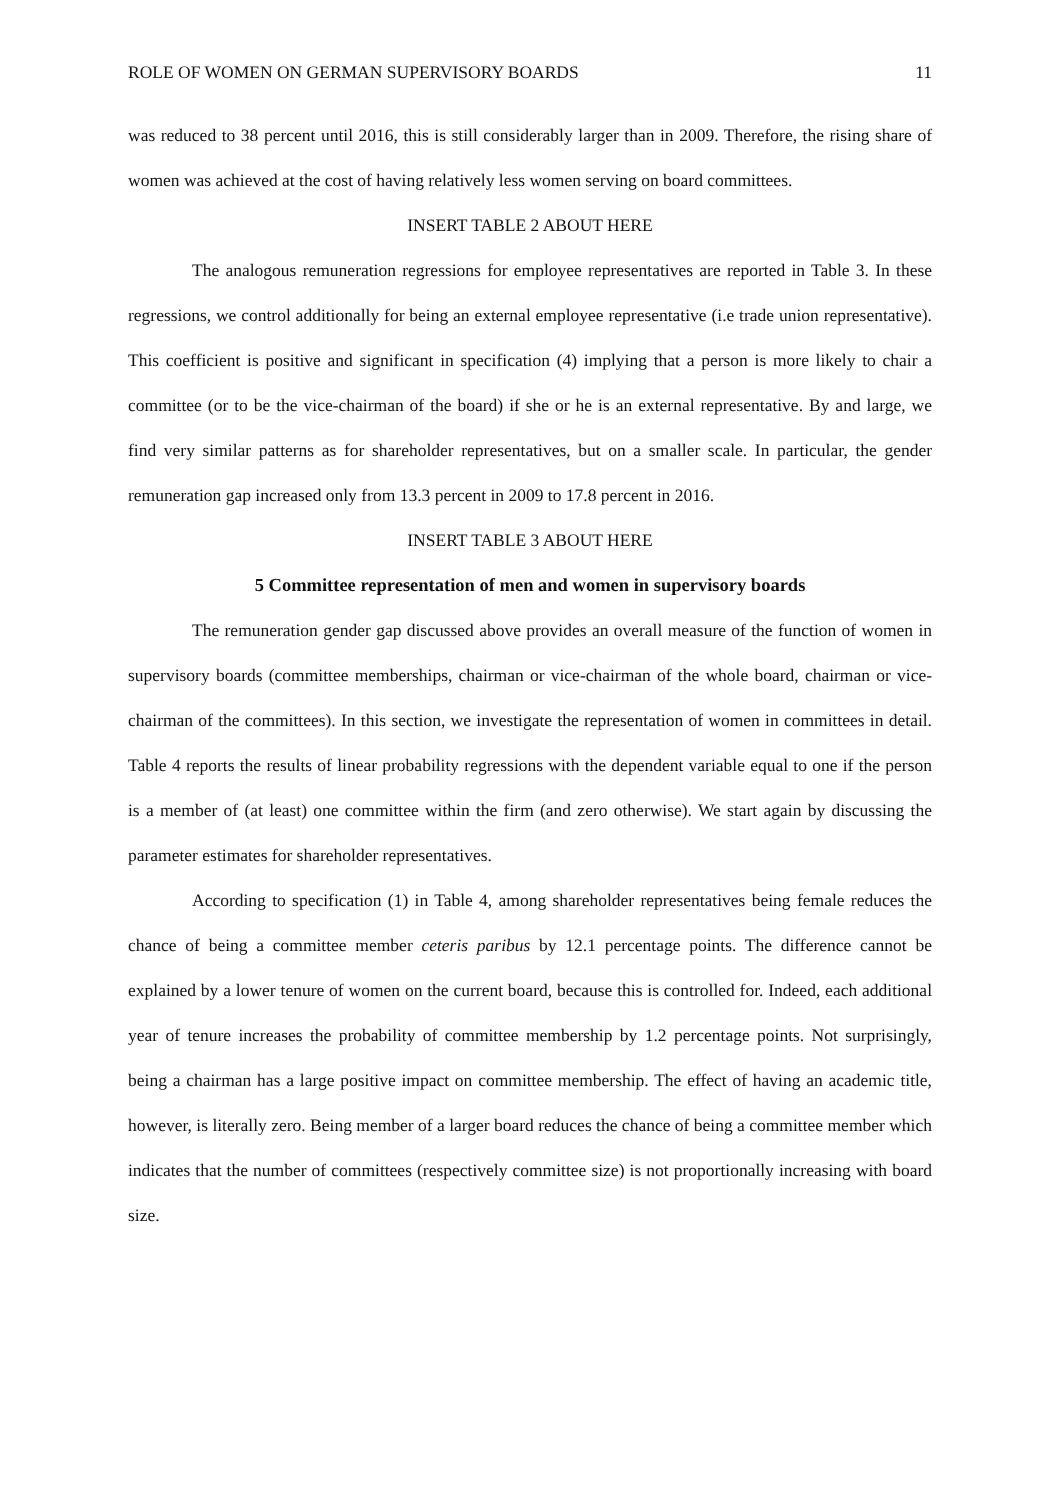ROLE OF WOMEN ON GERMAN SUPERVISORY BOARDS 11
was reduced to 38 percent until 2016, this is still considerably larger than in 2009. Therefore, the rising share of women was achieved at the cost of having relatively less women serving on board committees.
INSERT TABLE 2 ABOUT HERE
The analogous remuneration regressions for employee representatives are reported in Table 3. In these regressions, we control additionally for being an external employee representative (i.e trade union representative). This coefficient is positive and significant in specification (4) implying that a person is more likely to chair a committee (or to be the vice-chairman of the board) if she or he is an external representative. By and large, we find very similar patterns as for shareholder representatives, but on a smaller scale. In particular, the gender remuneration gap increased only from 13.3 percent in 2009 to 17.8 percent in 2016.
INSERT TABLE 3 ABOUT HERE
5 Committee representation of men and women in supervisory boards
The remuneration gender gap discussed above provides an overall measure of the function of women in supervisory boards (committee memberships, chairman or vice-chairman of the whole board, chairman or vice-chairman of the committees). In this section, we investigate the representation of women in committees in detail. Table 4 reports the results of linear probability regressions with the dependent variable equal to one if the person is a member of (at least) one committee within the firm (and zero otherwise). We start again by discussing the parameter estimates for shareholder representatives.
According to specification (1) in Table 4, among shareholder representatives being female reduces the chance of being a committee member ceteris paribus by 12.1 percentage points. The difference cannot be explained by a lower tenure of women on the current board, because this is controlled for. Indeed, each additional year of tenure increases the probability of committee membership by 1.2 percentage points. Not surprisingly, being a chairman has a large positive impact on committee membership. The effect of having an academic title, however, is literally zero. Being member of a larger board reduces the chance of being a committee member which indicates that the number of committees (respectively committee size) is not proportionally increasing with board size.